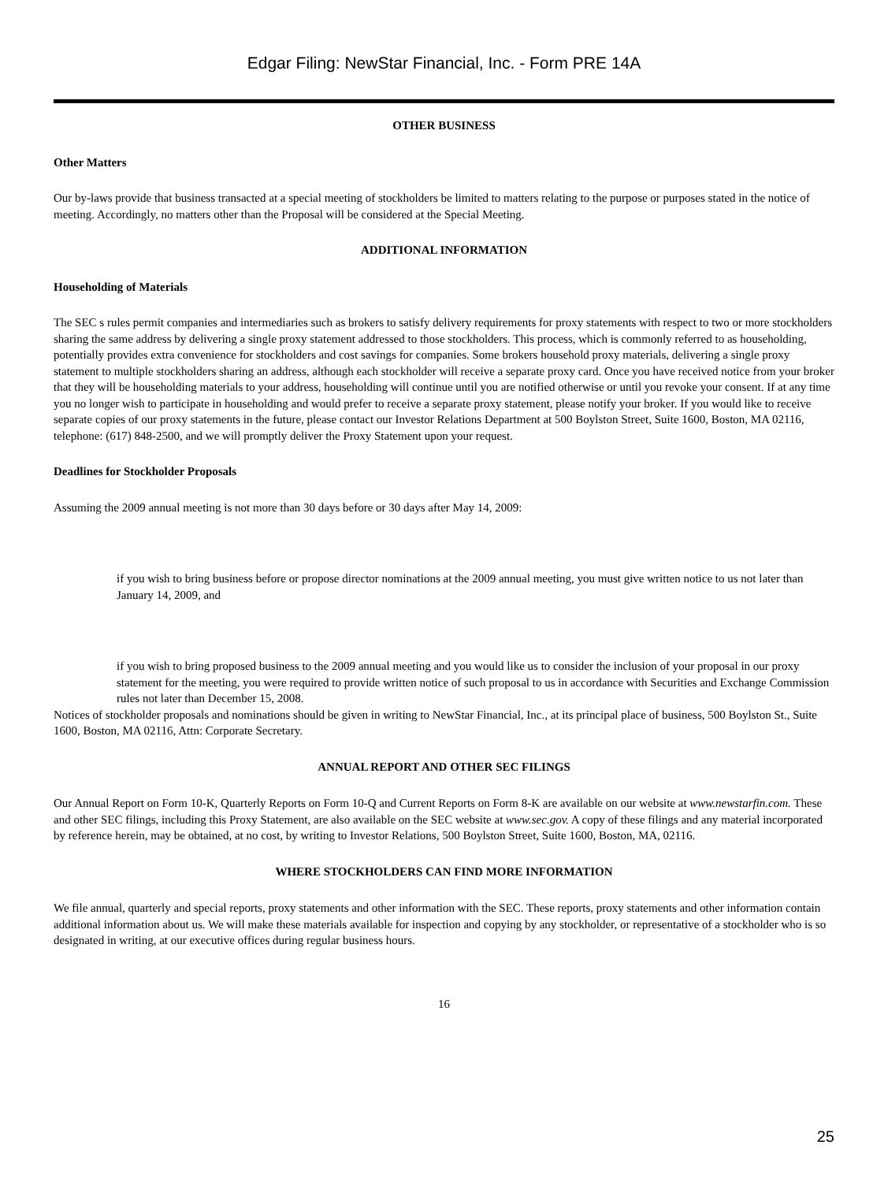Edgar Filing: NewStar Financial, Inc. - Form PRE 14A
OTHER BUSINESS
Other Matters
Our by-laws provide that business transacted at a special meeting of stockholders be limited to matters relating to the purpose or purposes stated in the notice of meeting. Accordingly, no matters other than the Proposal will be considered at the Special Meeting.
ADDITIONAL INFORMATION
Householding of Materials
The SEC s rules permit companies and intermediaries such as brokers to satisfy delivery requirements for proxy statements with respect to two or more stockholders sharing the same address by delivering a single proxy statement addressed to those stockholders. This process, which is commonly referred to as householding, potentially provides extra convenience for stockholders and cost savings for companies. Some brokers household proxy materials, delivering a single proxy statement to multiple stockholders sharing an address, although each stockholder will receive a separate proxy card. Once you have received notice from your broker that they will be householding materials to your address, householding will continue until you are notified otherwise or until you revoke your consent. If at any time you no longer wish to participate in householding and would prefer to receive a separate proxy statement, please notify your broker. If you would like to receive separate copies of our proxy statements in the future, please contact our Investor Relations Department at 500 Boylston Street, Suite 1600, Boston, MA 02116, telephone: (617) 848-2500, and we will promptly deliver the Proxy Statement upon your request.
Deadlines for Stockholder Proposals
Assuming the 2009 annual meeting is not more than 30 days before or 30 days after May 14, 2009:
if you wish to bring business before or propose director nominations at the 2009 annual meeting, you must give written notice to us not later than January 14, 2009, and
if you wish to bring proposed business to the 2009 annual meeting and you would like us to consider the inclusion of your proposal in our proxy statement for the meeting, you were required to provide written notice of such proposal to us in accordance with Securities and Exchange Commission rules not later than December 15, 2008.
Notices of stockholder proposals and nominations should be given in writing to NewStar Financial, Inc., at its principal place of business, 500 Boylston St., Suite 1600, Boston, MA 02116, Attn: Corporate Secretary.
ANNUAL REPORT AND OTHER SEC FILINGS
Our Annual Report on Form 10-K, Quarterly Reports on Form 10-Q and Current Reports on Form 8-K are available on our website at www.newstarfin.com. These and other SEC filings, including this Proxy Statement, are also available on the SEC website at www.sec.gov. A copy of these filings and any material incorporated by reference herein, may be obtained, at no cost, by writing to Investor Relations, 500 Boylston Street, Suite 1600, Boston, MA, 02116.
WHERE STOCKHOLDERS CAN FIND MORE INFORMATION
We file annual, quarterly and special reports, proxy statements and other information with the SEC. These reports, proxy statements and other information contain additional information about us. We will make these materials available for inspection and copying by any stockholder, or representative of a stockholder who is so designated in writing, at our executive offices during regular business hours.
16
25